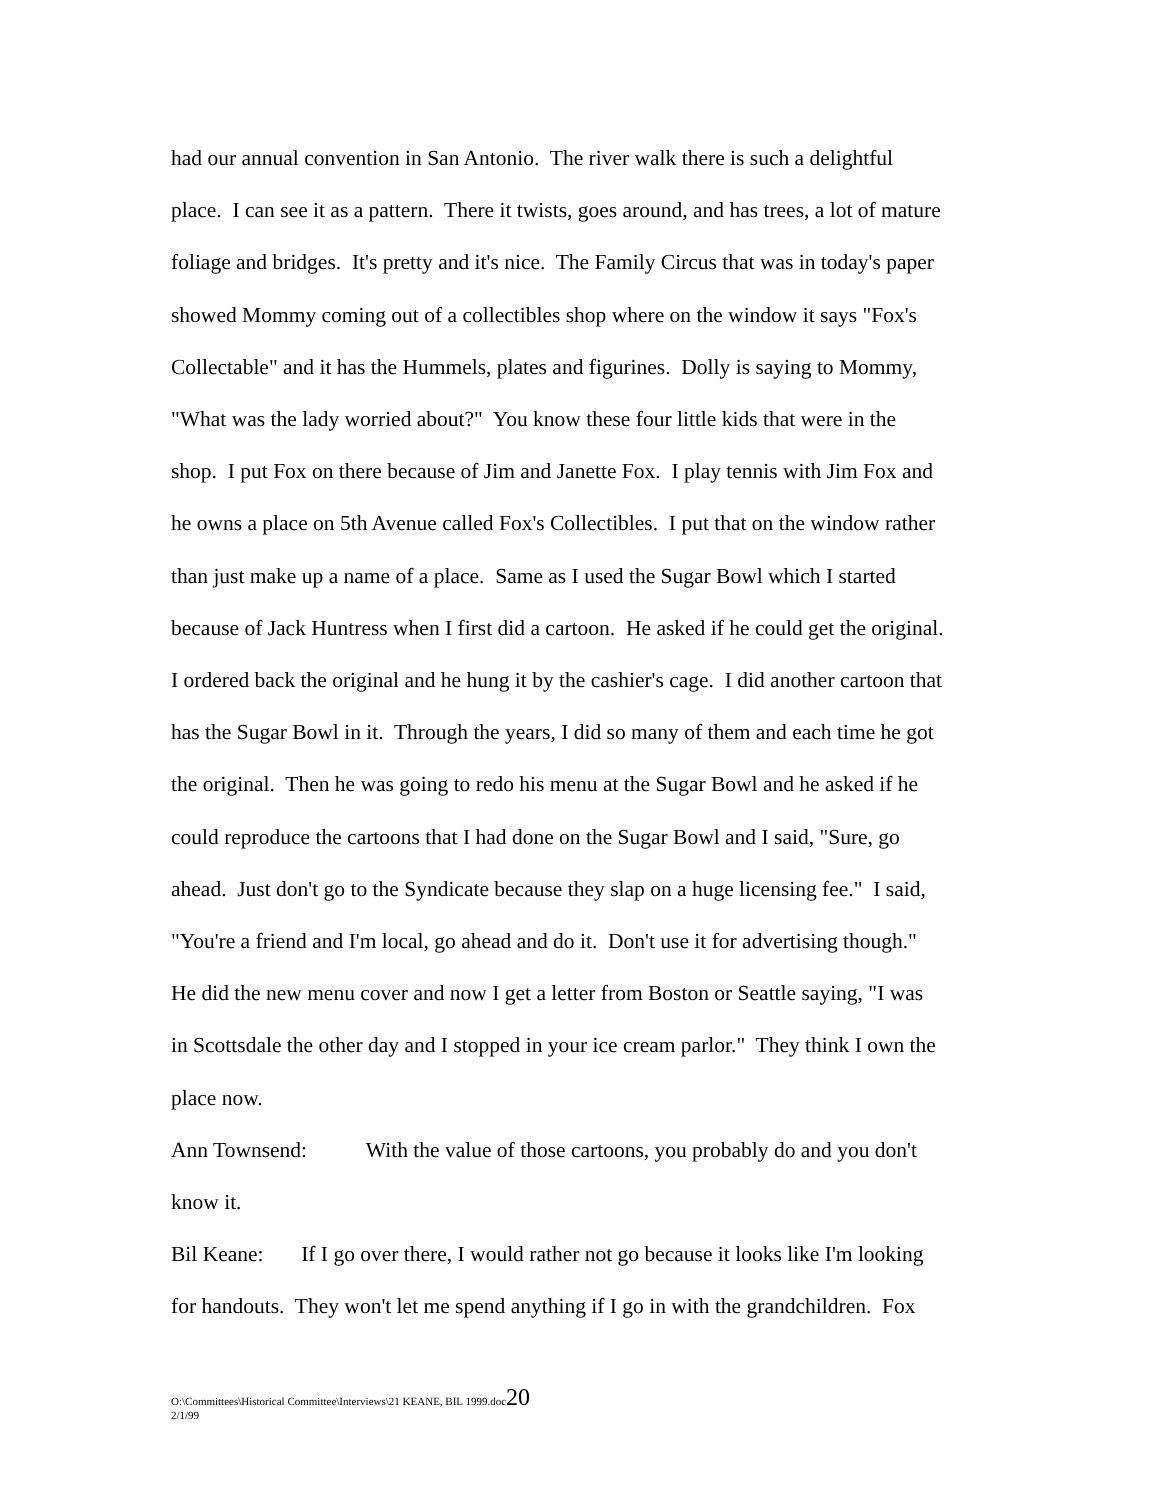had our annual convention in San Antonio. The river walk there is such a delightful
place. I can see it as a pattern. There it twists, goes around, and has trees, a lot of mature
foliage and bridges. It's pretty and it's nice. The Family Circus that was in today's paper
showed Mommy coming out of a collectibles shop where on the window it says "Fox's
Collectable" and it has the Hummels, plates and figurines. Dolly is saying to Mommy,
"What was the lady worried about?" You know these four little kids that were in the
shop. I put Fox on there because of Jim and Janette Fox. I play tennis with Jim Fox and
he owns a place on 5th Avenue called Fox's Collectibles. I put that on the window rather
than just make up a name of a place. Same as I used the Sugar Bowl which I started
because of Jack Huntress when I first did a cartoon. He asked if he could get the original.
I ordered back the original and he hung it by the cashier's cage. I did another cartoon that
has the Sugar Bowl in it. Through the years, I did so many of them and each time he got
the original. Then he was going to redo his menu at the Sugar Bowl and he asked if he
could reproduce the cartoons that I had done on the Sugar Bowl and I said, "Sure, go
ahead. Just don't go to the Syndicate because they slap on a huge licensing fee." I said,
"You're a friend and I'm local, go ahead and do it. Don't use it for advertising though."
He did the new menu cover and now I get a letter from Boston or Seattle saying, "I was
in Scottsdale the other day and I stopped in your ice cream parlor." They think I own the
place now.
Ann Townsend: With the value of those cartoons, you probably do and you don't
know it.
Bil Keane: If I go over there, I would rather not go because it looks like I'm looking
for handouts. They won't let me spend anything if I go in with the grandchildren. Fox
O:\Committees\Historical Committee\Interviews\21 KEANE, BIL 1999.doc20
2/1/99